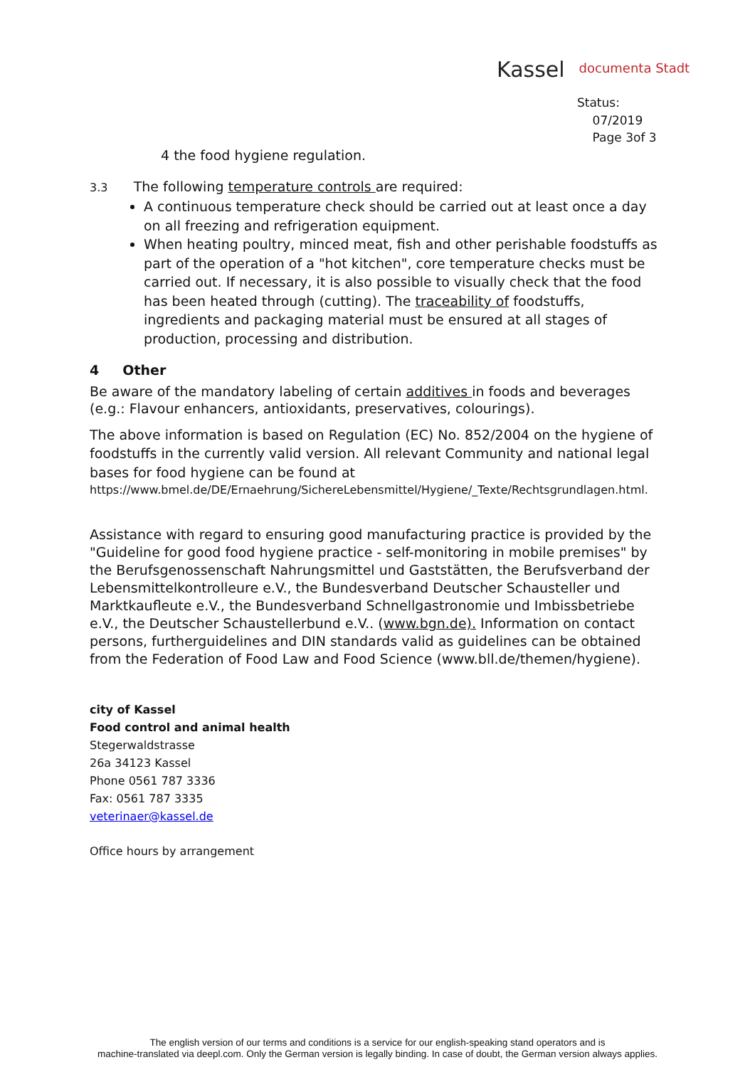Kassel documenta Stadt
Status:
07/2019
Page 3of 3
4 the food hygiene regulation.
3.3 The following temperature controls are required:
A continuous temperature check should be carried out at least once a day on all freezing and refrigeration equipment.
When heating poultry, minced meat, fish and other perishable foodstuffs as part of the operation of a "hot kitchen", core temperature checks must be carried out. If necessary, it is also possible to visually check that the food has been heated through (cutting). The traceability of foodstuffs, ingredients and packaging material must be ensured at all stages of production, processing and distribution.
4 Other
Be aware of the mandatory labeling of certain additives in foods and beverages (e.g.: Flavour enhancers, antioxidants, preservatives, colourings).
The above information is based on Regulation (EC) No. 852/2004 on the hygiene of foodstuffs in the currently valid version. All relevant Community and national legal bases for food hygiene can be found at
https://www.bmel.de/DE/Ernaehrung/SichereLebensmittel/Hygiene/_Texte/Rechtsgrundlagen.html.
Assistance with regard to ensuring good manufacturing practice is provided by the "Guideline for good food hygiene practice - self-monitoring in mobile premises" by the Berufsgenossenschaft Nahrungsmittel und Gaststätten, the Berufsverband der Lebensmittelkontrolleure e.V., the Bundesverband Deutscher Schausteller und Marktkaufleute e.V., the Bundesverband Schnellgastronomie und Imbissbetriebe e.V., the Deutscher Schaustellerbund e.V.. (www.bgn.de). Information on contact persons, furtherguidelines and DIN standards valid as guidelines can be obtained from the Federation of Food Law and Food Science (www.bll.de/themen/hygiene).
city of Kassel
Food control and animal health
Stegerwaldstrasse
26a 34123 Kassel
Phone 0561 787 3336
Fax: 0561 787 3335
veterinaer@kassel.de
Office hours by arrangement
The english version of our terms and conditions is a service for our english-speaking stand operators and is
machine-translated via deepl.com. Only the German version is legally binding. In case of doubt, the German version always applies.